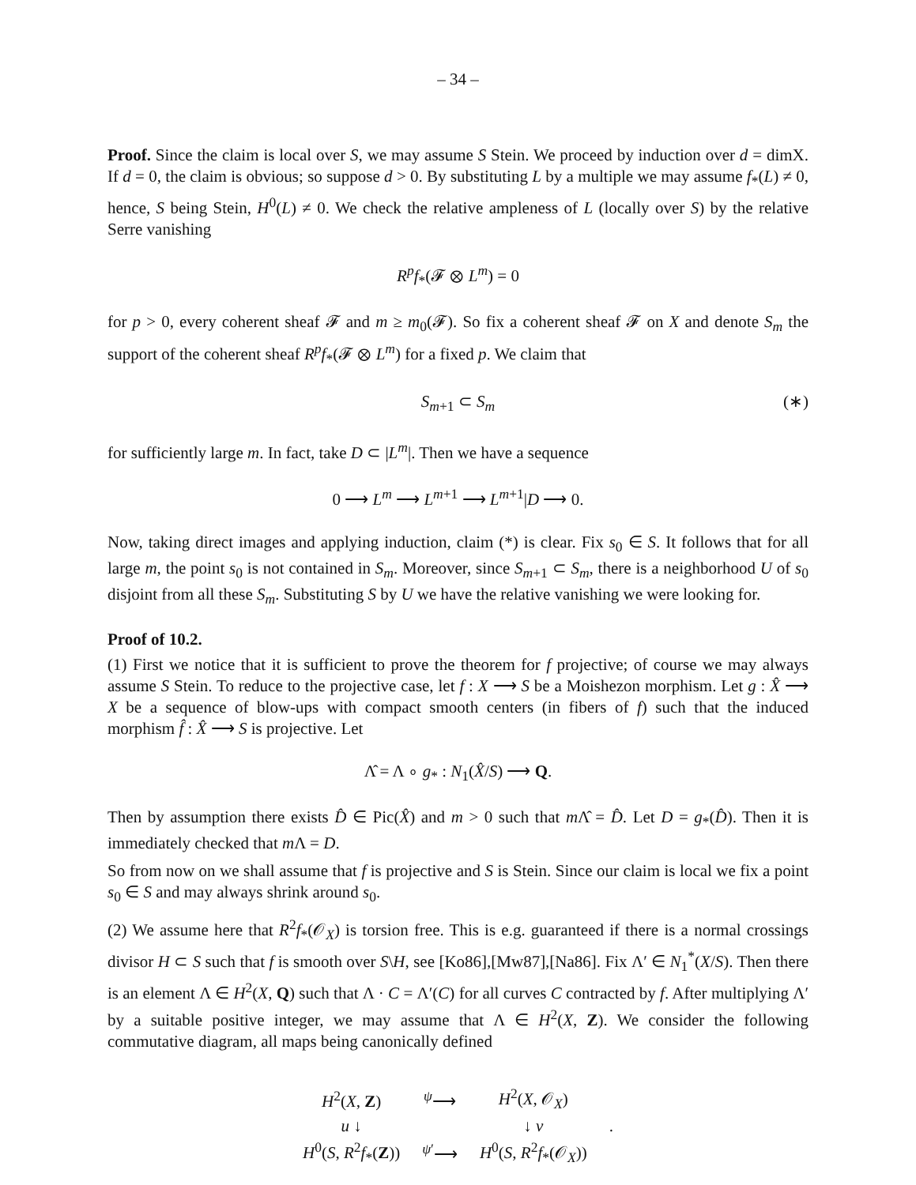– 34 –
Proof. Since the claim is local over S, we may assume S Stein. We proceed by induction over d = dimX. If d = 0, the claim is obvious; so suppose d > 0. By substituting L by a multiple we may assume f<sub>*</sub>(L) ≠ 0, hence, S being Stein, H<sup>0</sup>(L) ≠ 0. We check the relative ampleness of L (locally over S) by the relative Serre vanishing
R<sup>p</sup>f<sub>*</sub>(𝓕 ⊗ L<sup>m</sup>) = 0
for p > 0, every coherent sheaf 𝓕 and m ≥ m<sub>0</sub>(𝓕). So fix a coherent sheaf 𝓕 on X and denote S<sub>m</sub> the support of the coherent sheaf R<sup>p</sup>f<sub>*</sub>(𝓕 ⊗ L<sup>m</sup>) for a fixed p. We claim that
S<sub>m+1</sub> ⊂ S<sub>m</sub> (∗)
for sufficiently large m. In fact, take D ⊂ |L<sup>m</sup>|. Then we have a sequence
0 ⟶ L<sup>m</sup> ⟶ L<sup>m+1</sup> ⟶ L<sup>m+1</sup>|D ⟶ 0.
Now, taking direct images and applying induction, claim (*) is clear. Fix s<sub>0</sub> ∈ S. It follows that for all large m, the point s<sub>0</sub> is not contained in S<sub>m</sub>. Moreover, since S<sub>m+1</sub> ⊂ S<sub>m</sub>, there is a neighborhood U of s<sub>0</sub> disjoint from all these S<sub>m</sub>. Substituting S by U we have the relative vanishing we were looking for.
Proof of 10.2.
(1) First we notice that it is sufficient to prove the theorem for f projective; of course we may always assume S Stein. To reduce to the projective case, let f : X ⟶ S be a Moishezon morphism. Let g : X̂ ⟶ X be a sequence of blow-ups with compact smooth centers (in fibers of f) such that the induced morphism f̂ : X̂ ⟶ S is projective. Let
Λ̂ = Λ ∘ g<sub>*</sub> : N<sub>1</sub>(X̂/S) ⟶ Q.
Then by assumption there exists D̂ ∈ Pic(X̂) and m > 0 such that m Λ̂ = D̂. Let D = g<sub>*</sub>(D̂). Then it is immediately checked that m Λ = D.
So from now on we shall assume that f is projective and S is Stein. Since our claim is local we fix a point s<sub>0</sub> ∈ S and may always shrink around s<sub>0</sub>.
(2) We assume here that R<sup>2</sup>f<sub>*</sub>(𝒪<sub>X</sub>) is torsion free. This is e.g. guaranteed if there is a normal crossings divisor H ⊂ S such that f is smooth over S\H, see [Ko86],[Mw87],[Na86]. Fix Λ′ ∈ N<sub>1</sub><sup>*</sup>(X/S). Then there is an element Λ ∈ H<sup>2</sup>(X, Q) such that Λ · C = Λ′(C) for all curves C contracted by f. After multiplying Λ′ by a suitable positive integer, we may assume that Λ ∈ H<sup>2</sup>(X, Z). We consider the following commutative diagram, all maps being canonically defined
| H<sup>2</sup>( X , Z ) | <sup>ψ</sup>⟶ | H<sup>2</sup>( X , 𝒪<sub>X</sub>) | |
| u ↓ | | ↓ v | . |
| H<sup>0</sup>( S , R<sup>2</sup> f<sub>*</sub>( Z )) | <sup>ψ′</sup>⟶ | H<sup>0</sup>( S , R<sup>2</sup> f<sub>*</sub>(𝒪<sub>X</sub>)) | |